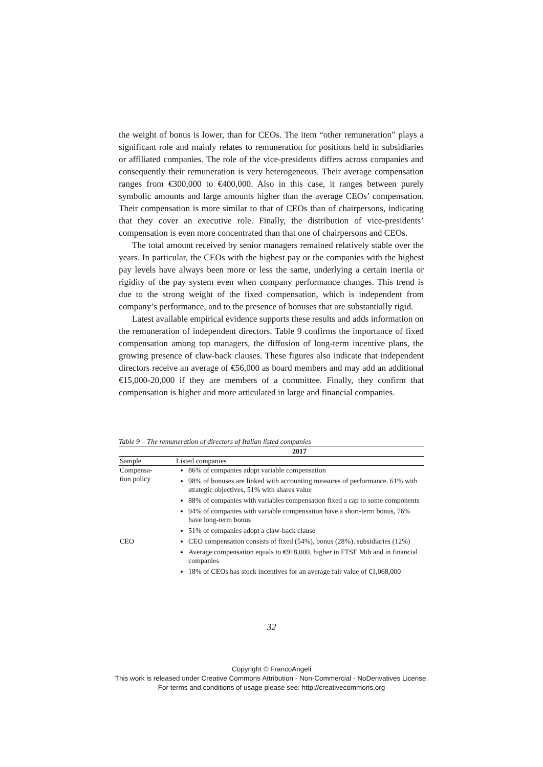the weight of bonus is lower, than for CEOs. The item “other remuneration” plays a significant role and mainly relates to remuneration for positions held in subsidiaries or affiliated companies. The role of the vice-presidents differs across companies and consequently their remuneration is very heterogeneous. Their average compensation ranges from €300,000 to €400,000. Also in this case, it ranges between purely symbolic amounts and large amounts higher than the average CEOs’ compensation. Their compensation is more similar to that of CEOs than of chairpersons, indicating that they cover an executive role. Finally, the distribution of vice-presidents’ compensation is even more concentrated than that one of chairpersons and CEOs.
The total amount received by senior managers remained relatively stable over the years. In particular, the CEOs with the highest pay or the companies with the highest pay levels have always been more or less the same, underlying a certain inertia or rigidity of the pay system even when company performance changes. This trend is due to the strong weight of the fixed compensation, which is independent from company’s performance, and to the presence of bonuses that are substantially rigid.
Latest available empirical evidence supports these results and adds information on the remuneration of independent directors. Table 9 confirms the importance of fixed compensation among top managers, the diffusion of long-term incentive plans, the growing presence of claw-back clauses. These figures also indicate that independent directors receive an average of €56,000 as board members and may add an additional €15,000-20,000 if they are members of a committee. Finally, they confirm that compensation is higher and more articulated in large and financial companies.
Table 9 – The remuneration of directors of Italian listed companies
| | 2017 |
| --- | --- |
| Sample | Listed companies |
| Compensa- tion policy | 86% of companies adopt variable compensation 98% of bonuses are linked with accounting measures of performance, 61% with strategic objectives, 51% with shares value 88% of companies with variables compensation fixed a cap to some components 94% of companies with variable compensation have a short-term bonus, 76% have long-term bonus 51% of companies adopt a claw-back clause |
| CEO | CEO compensation consists of fixed (54%), bonus (28%), subsidiaries (12%) Average compensation equals to €918,000, higher in FTSE Mib and in financial companies 18% of CEOs has stock incentives for an average fair value of €1,068,000 |
32
Copyright © FrancoAngeli
This work is released under Creative Commons Attribution - Non-Commercial - NoDerivatives License.
For terms and conditions of usage please see: http://creativecommons.org